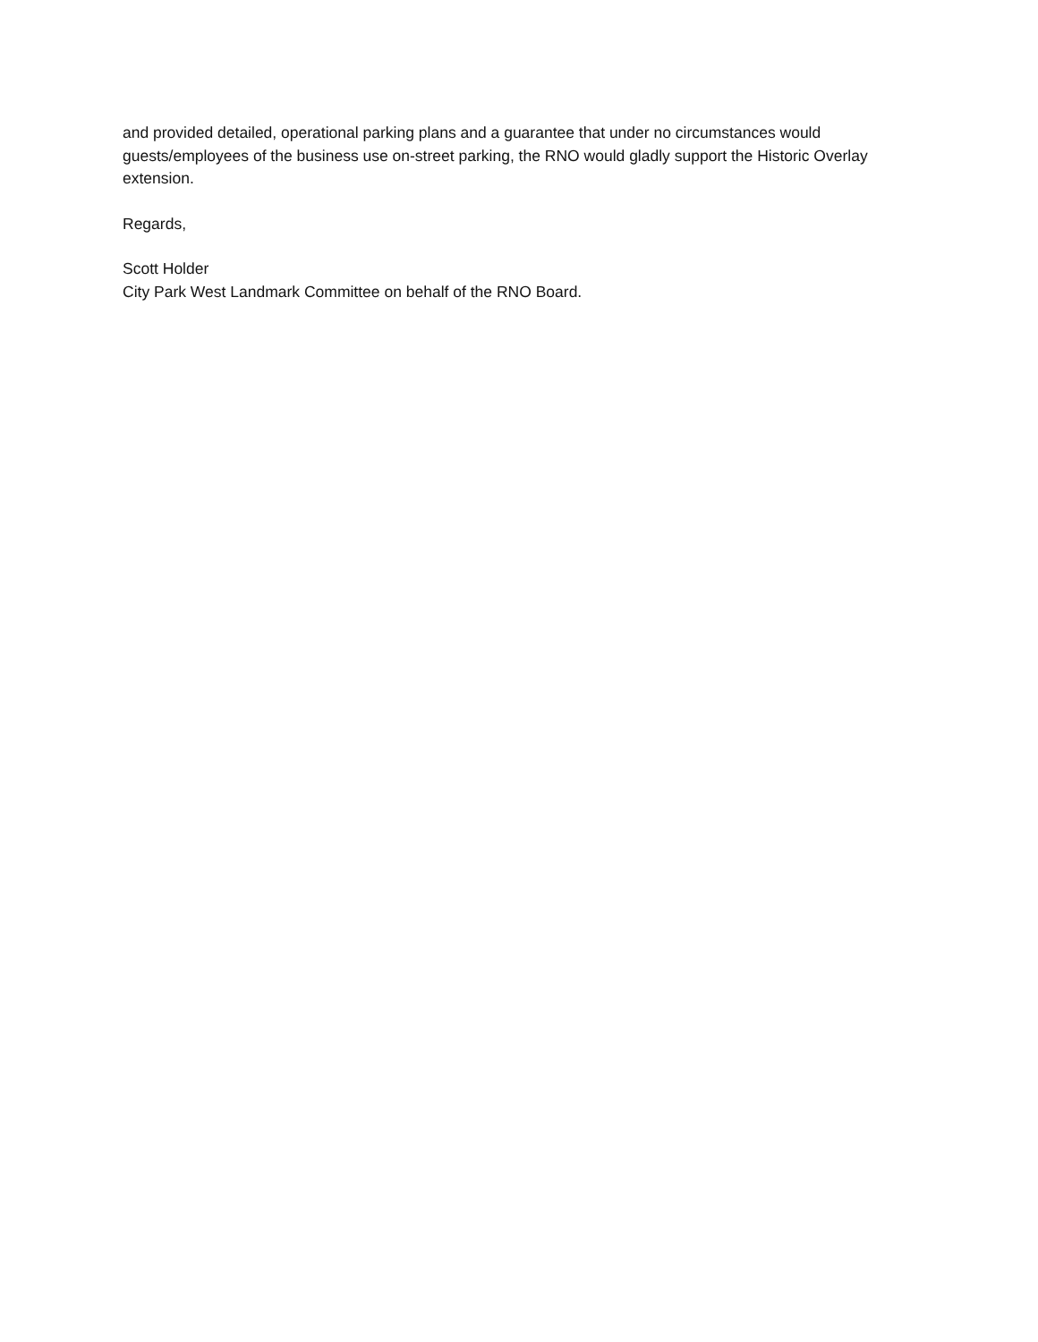and provided detailed, operational parking plans and a guarantee that under no circumstances would guests/employees of the business use on-street parking, the RNO would gladly support the Historic Overlay extension.
Regards,
Scott Holder
City Park West Landmark Committee on behalf of the RNO Board.